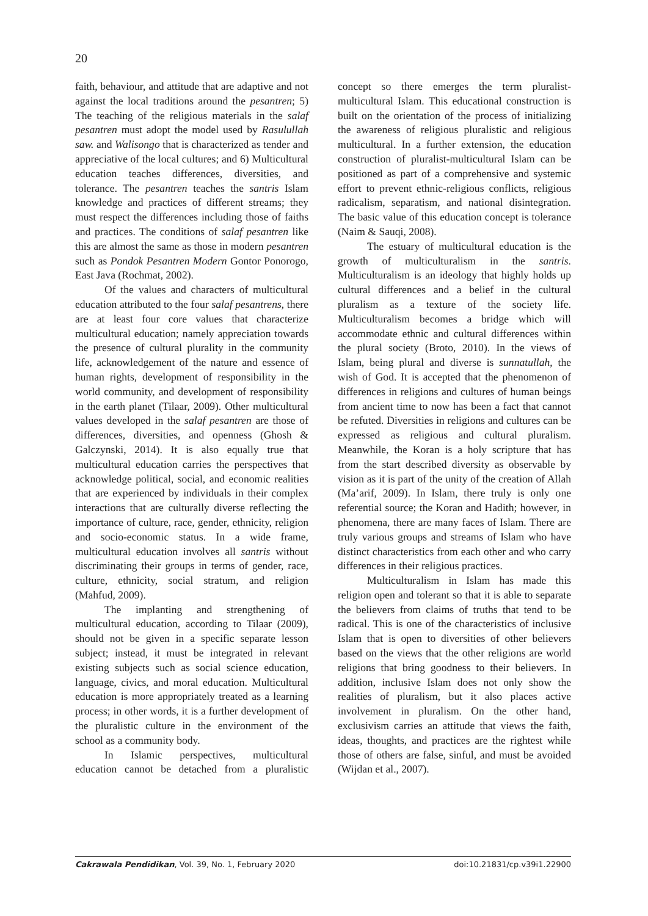20
faith, behaviour, and attitude that are adaptive and not against the local traditions around the pesantren; 5) The teaching of the religious materials in the salaf pesantren must adopt the model used by Rasulullah saw. and Walisongo that is characterized as tender and appreciative of the local cultures; and 6) Multicultural education teaches differences, diversities, and tolerance. The pesantren teaches the santris Islam knowledge and practices of different streams; they must respect the differences including those of faiths and practices. The conditions of salaf pesantren like this are almost the same as those in modern pesantren such as Pondok Pesantren Modern Gontor Ponorogo, East Java (Rochmat, 2002).
Of the values and characters of multicultural education attributed to the four salaf pesantrens, there are at least four core values that characterize multicultural education; namely appreciation towards the presence of cultural plurality in the community life, acknowledgement of the nature and essence of human rights, development of responsibility in the world community, and development of responsibility in the earth planet (Tilaar, 2009). Other multicultural values developed in the salaf pesantren are those of differences, diversities, and openness (Ghosh & Galczynski, 2014). It is also equally true that multicultural education carries the perspectives that acknowledge political, social, and economic realities that are experienced by individuals in their complex interactions that are culturally diverse reflecting the importance of culture, race, gender, ethnicity, religion and socio-economic status. In a wide frame, multicultural education involves all santris without discriminating their groups in terms of gender, race, culture, ethnicity, social stratum, and religion (Mahfud, 2009).
The implanting and strengthening of multicultural education, according to Tilaar (2009), should not be given in a specific separate lesson subject; instead, it must be integrated in relevant existing subjects such as social science education, language, civics, and moral education. Multicultural education is more appropriately treated as a learning process; in other words, it is a further development of the pluralistic culture in the environment of the school as a community body.
In Islamic perspectives, multicultural education cannot be detached from a pluralistic concept so there emerges the term pluralist-multicultural Islam. This educational construction is built on the orientation of the process of initializing the awareness of religious pluralistic and religious multicultural. In a further extension, the education construction of pluralist-multicultural Islam can be positioned as part of a comprehensive and systemic effort to prevent ethnic-religious conflicts, religious radicalism, separatism, and national disintegration. The basic value of this education concept is tolerance (Naim & Sauqi, 2008).
The estuary of multicultural education is the growth of multiculturalism in the santris. Multiculturalism is an ideology that highly holds up cultural differences and a belief in the cultural pluralism as a texture of the society life. Multiculturalism becomes a bridge which will accommodate ethnic and cultural differences within the plural society (Broto, 2010). In the views of Islam, being plural and diverse is sunnatullah, the wish of God. It is accepted that the phenomenon of differences in religions and cultures of human beings from ancient time to now has been a fact that cannot be refuted. Diversities in religions and cultures can be expressed as religious and cultural pluralism. Meanwhile, the Koran is a holy scripture that has from the start described diversity as observable by vision as it is part of the unity of the creation of Allah (Ma’arif, 2009). In Islam, there truly is only one referential source; the Koran and Hadith; however, in phenomena, there are many faces of Islam. There are truly various groups and streams of Islam who have distinct characteristics from each other and who carry differences in their religious practices.
Multiculturalism in Islam has made this religion open and tolerant so that it is able to separate the believers from claims of truths that tend to be radical. This is one of the characteristics of inclusive Islam that is open to diversities of other believers based on the views that the other religions are world religions that bring goodness to their believers. In addition, inclusive Islam does not only show the realities of pluralism, but it also places active involvement in pluralism. On the other hand, exclusivism carries an attitude that views the faith, ideas, thoughts, and practices are the rightest while those of others are false, sinful, and must be avoided (Wijdan et al., 2007).
Cakrawala Pendidikan, Vol. 39, No. 1, February 2020 doi:10.21831/cp.v39i1.22900